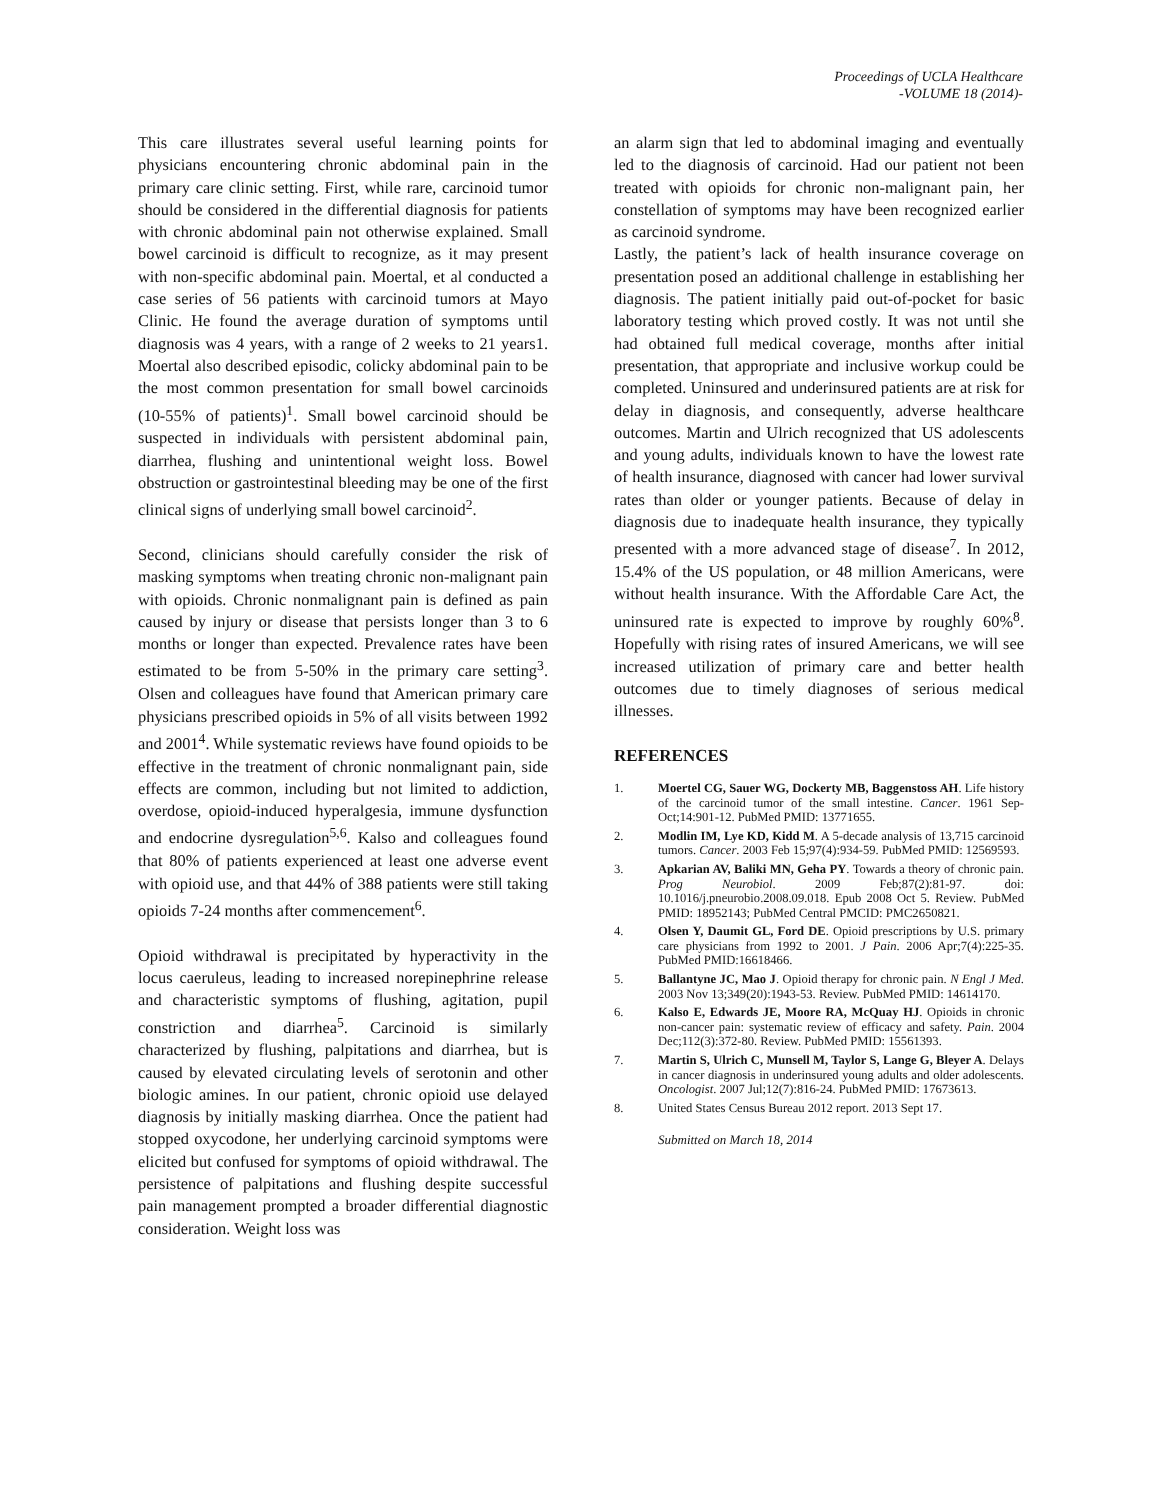Proceedings of UCLA Healthcare
-VOLUME 18 (2014)-
This care illustrates several useful learning points for physicians encountering chronic abdominal pain in the primary care clinic setting. First, while rare, carcinoid tumor should be considered in the differential diagnosis for patients with chronic abdominal pain not otherwise explained. Small bowel carcinoid is difficult to recognize, as it may present with non-specific abdominal pain. Moertal, et al conducted a case series of 56 patients with carcinoid tumors at Mayo Clinic. He found the average duration of symptoms until diagnosis was 4 years, with a range of 2 weeks to 21 years1. Moertal also described episodic, colicky abdominal pain to be the most common presentation for small bowel carcinoids (10-55% of patients)<sup>1</sup>. Small bowel carcinoid should be suspected in individuals with persistent abdominal pain, diarrhea, flushing and unintentional weight loss. Bowel obstruction or gastrointestinal bleeding may be one of the first clinical signs of underlying small bowel carcinoid<sup>2</sup>.
Second, clinicians should carefully consider the risk of masking symptoms when treating chronic non-malignant pain with opioids. Chronic nonmalignant pain is defined as pain caused by injury or disease that persists longer than 3 to 6 months or longer than expected. Prevalence rates have been estimated to be from 5-50% in the primary care setting<sup>3</sup>. Olsen and colleagues have found that American primary care physicians prescribed opioids in 5% of all visits between 1992 and 2001<sup>4</sup>. While systematic reviews have found opioids to be effective in the treatment of chronic nonmalignant pain, side effects are common, including but not limited to addiction, overdose, opioid-induced hyperalgesia, immune dysfunction and endocrine dysregulation<sup>5,6</sup>. Kalso and colleagues found that 80% of patients experienced at least one adverse event with opioid use, and that 44% of 388 patients were still taking opioids 7-24 months after commencement<sup>6</sup>.
Opioid withdrawal is precipitated by hyperactivity in the locus caeruleus, leading to increased norepinephrine release and characteristic symptoms of flushing, agitation, pupil constriction and diarrhea<sup>5</sup>. Carcinoid is similarly characterized by flushing, palpitations and diarrhea, but is caused by elevated circulating levels of serotonin and other biologic amines. In our patient, chronic opioid use delayed diagnosis by initially masking diarrhea. Once the patient had stopped oxycodone, her underlying carcinoid symptoms were elicited but confused for symptoms of opioid withdrawal. The persistence of palpitations and flushing despite successful pain management prompted a broader differential diagnostic consideration. Weight loss was
an alarm sign that led to abdominal imaging and eventually led to the diagnosis of carcinoid. Had our patient not been treated with opioids for chronic non-malignant pain, her constellation of symptoms may have been recognized earlier as carcinoid syndrome.
Lastly, the patient’s lack of health insurance coverage on presentation posed an additional challenge in establishing her diagnosis. The patient initially paid out-of-pocket for basic laboratory testing which proved costly. It was not until she had obtained full medical coverage, months after initial presentation, that appropriate and inclusive workup could be completed. Uninsured and underinsured patients are at risk for delay in diagnosis, and consequently, adverse healthcare outcomes. Martin and Ulrich recognized that US adolescents and young adults, individuals known to have the lowest rate of health insurance, diagnosed with cancer had lower survival rates than older or younger patients. Because of delay in diagnosis due to inadequate health insurance, they typically presented with a more advanced stage of disease<sup>7</sup>. In 2012, 15.4% of the US population, or 48 million Americans, were without health insurance. With the Affordable Care Act, the uninsured rate is expected to improve by roughly 60%<sup>8</sup>. Hopefully with rising rates of insured Americans, we will see increased utilization of primary care and better health outcomes due to timely diagnoses of serious medical illnesses.
REFERENCES
1. Moertel CG, Sauer WG, Dockerty MB, Baggenstoss AH. Life history of the carcinoid tumor of the small intestine. Cancer. 1961 Sep-Oct;14:901-12. PubMed PMID: 13771655.
2. Modlin IM, Lye KD, Kidd M. A 5-decade analysis of 13,715 carcinoid tumors. Cancer. 2003 Feb 15;97(4):934-59. PubMed PMID: 12569593.
3. Apkarian AV, Baliki MN, Geha PY. Towards a theory of chronic pain. Prog Neurobiol. 2009 Feb;87(2):81-97. doi: 10.1016/j.pneurobio.2008.09.018. Epub 2008 Oct 5. Review. PubMed PMID: 18952143; PubMed Central PMCID: PMC2650821.
4. Olsen Y, Daumit GL, Ford DE. Opioid prescriptions by U.S. primary care physicians from 1992 to 2001. J Pain. 2006 Apr;7(4):225-35. PubMed PMID:16618466.
5. Ballantyne JC, Mao J. Opioid therapy for chronic pain. N Engl J Med. 2003 Nov 13;349(20):1943-53. Review. PubMed PMID: 14614170.
6. Kalso E, Edwards JE, Moore RA, McQuay HJ. Opioids in chronic non-cancer pain: systematic review of efficacy and safety. Pain. 2004 Dec;112(3):372-80. Review. PubMed PMID: 15561393.
7. Martin S, Ulrich C, Munsell M, Taylor S, Lange G, Bleyer A. Delays in cancer diagnosis in underinsured young adults and older adolescents. Oncologist. 2007 Jul;12(7):816-24. PubMed PMID: 17673613.
8. United States Census Bureau 2012 report. 2013 Sept 17.
Submitted on March 18, 2014